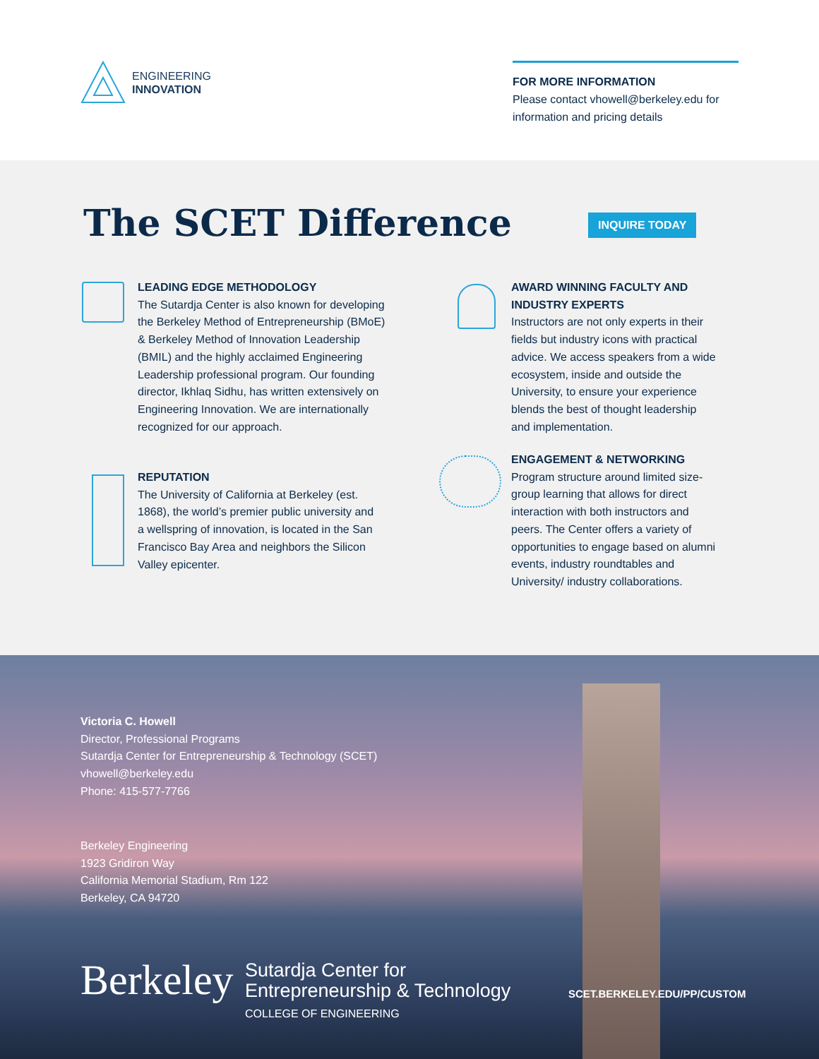ENGINEERING
INNOVATION
FOR MORE INFORMATION
Please contact vhowell@berkeley.edu for information and pricing details
The SCET Difference INQUIRE TODAY
LEADING EDGE METHODOLOGY
The Sutardja Center is also known for developing the Berkeley Method of Entrepreneurship (BMoE) & Berkeley Method of Innovation Leadership (BMIL) and the highly acclaimed Engineering Leadership professional program. Our founding director, Ikhlaq Sidhu, has written extensively on Engineering Innovation. We are internationally recognized for our approach.
REPUTATION
The University of California at Berkeley (est. 1868), the world’s premier public university and a wellspring of innovation, is located in the San Francisco Bay Area and neighbors the Silicon Valley epicenter.
AWARD WINNING FACULTY AND INDUSTRY EXPERTS
Instructors are not only experts in their fields but industry icons with practical advice. We access speakers from a wide ecosystem, inside and outside the University, to ensure your experience blends the best of thought leadership and implementation.
ENGAGEMENT & NETWORKING
Program structure around limited size-group learning that allows for direct interaction with both instructors and peers. The Center offers a variety of opportunities to engage based on alumni events, industry roundtables and University/ industry collaborations.
Victoria C. Howell
Director, Professional Programs
Sutardja Center for Entrepreneurship & Technology (SCET)
vhowell@berkeley.edu
Phone: 415-577-7766
Berkeley Engineering
1923 Gridiron Way
California Memorial Stadium, Rm 122
Berkeley, CA 94720
Berkeley
Sutardja Center for
Entrepreneurship & Technology
COLLEGE OF ENGINEERING
SCET.BERKELEY.EDU/PP/CUSTOM